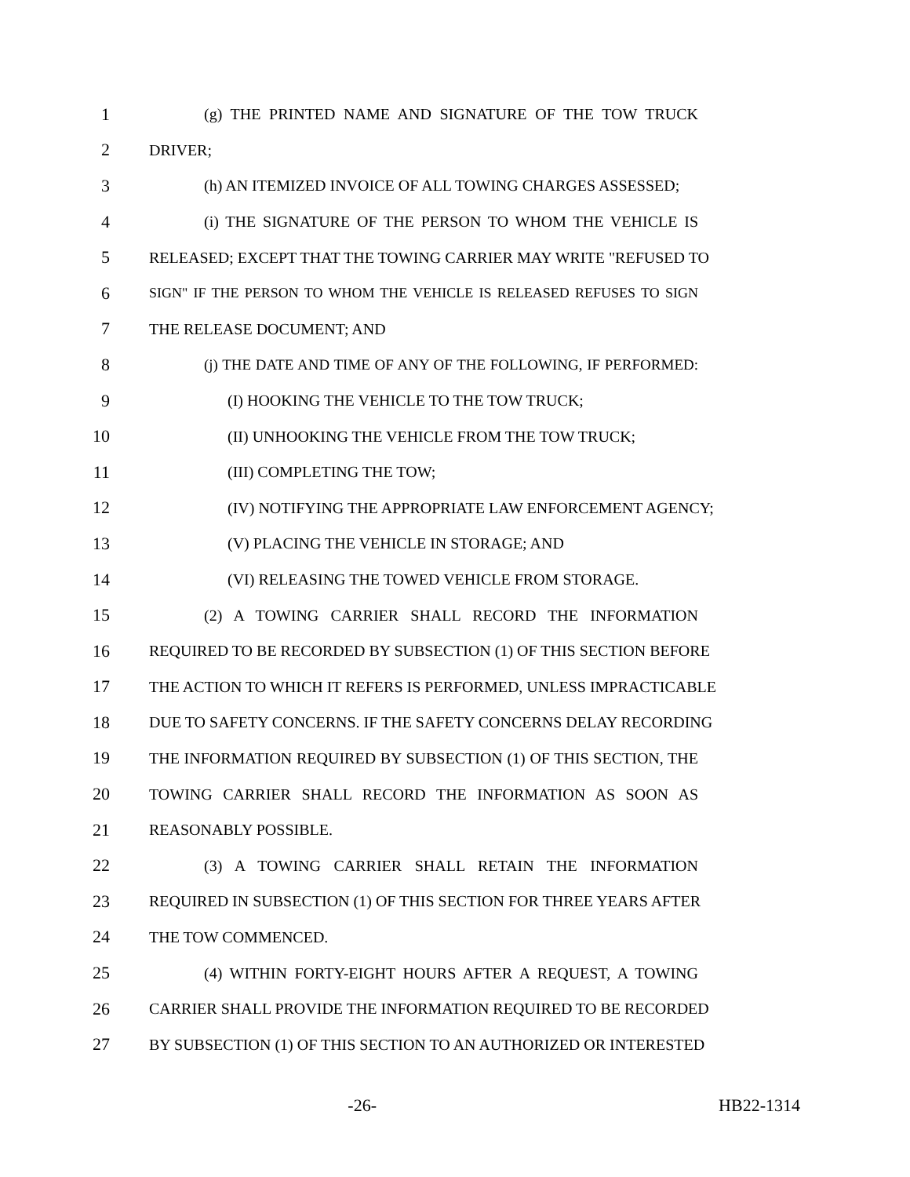1 (g) THE PRINTED NAME AND SIGNATURE OF THE TOW TRUCK
2 DRIVER;
3 (h) AN ITEMIZED INVOICE OF ALL TOWING CHARGES ASSESSED;
4 (i) THE SIGNATURE OF THE PERSON TO WHOM THE VEHICLE IS
5 RELEASED; EXCEPT THAT THE TOWING CARRIER MAY WRITE "REFUSED TO
6 SIGN" IF THE PERSON TO WHOM THE VEHICLE IS RELEASED REFUSES TO SIGN
7 THE RELEASE DOCUMENT; AND
8 (j) THE DATE AND TIME OF ANY OF THE FOLLOWING, IF PERFORMED:
9 (I) HOOKING THE VEHICLE TO THE TOW TRUCK;
10 (II) UNHOOKING THE VEHICLE FROM THE TOW TRUCK;
11 (III) COMPLETING THE TOW;
12 (IV) NOTIFYING THE APPROPRIATE LAW ENFORCEMENT AGENCY;
13 (V) PLACING THE VEHICLE IN STORAGE; AND
14 (VI) RELEASING THE TOWED VEHICLE FROM STORAGE.
15 (2) A TOWING CARRIER SHALL RECORD THE INFORMATION
16 REQUIRED TO BE RECORDED BY SUBSECTION (1) OF THIS SECTION BEFORE
17 THE ACTION TO WHICH IT REFERS IS PERFORMED, UNLESS IMPRACTICABLE
18 DUE TO SAFETY CONCERNS. IF THE SAFETY CONCERNS DELAY RECORDING
19 THE INFORMATION REQUIRED BY SUBSECTION (1) OF THIS SECTION, THE
20 TOWING CARRIER SHALL RECORD THE INFORMATION AS SOON AS
21 REASONABLY POSSIBLE.
22 (3) A TOWING CARRIER SHALL RETAIN THE INFORMATION
23 REQUIRED IN SUBSECTION (1) OF THIS SECTION FOR THREE YEARS AFTER
24 THE TOW COMMENCED.
25 (4) WITHIN FORTY-EIGHT HOURS AFTER A REQUEST, A TOWING
26 CARRIER SHALL PROVIDE THE INFORMATION REQUIRED TO BE RECORDED
27 BY SUBSECTION (1) OF THIS SECTION TO AN AUTHORIZED OR INTERESTED
-26- HB22-1314